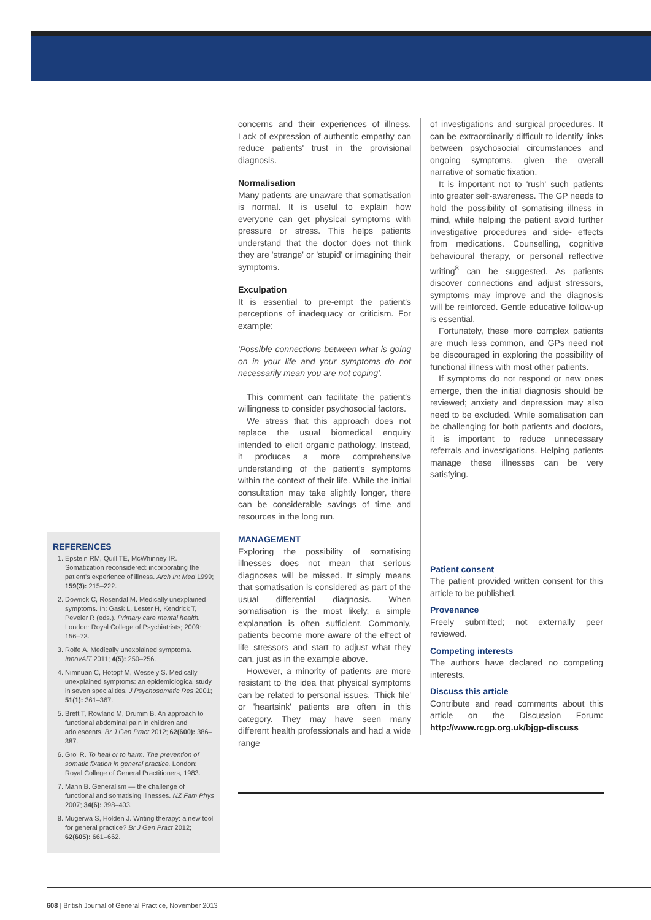REFERENCES
1. Epstein RM, Quill TE, McWhinney IR. Somatization reconsidered: incorporating the patient's experience of illness. Arch Int Med 1999; 159(3): 215–222.
2. Dowrick C, Rosendal M. Medically unexplained symptoms. In: Gask L, Lester H, Kendrick T, Peveler R (eds.). Primary care mental health. London: Royal College of Psychiatrists; 2009: 156–73.
3. Rolfe A. Medically unexplained symptoms. InnovAiT 2011; 4(5): 250–256.
4. Nimnuan C, Hotopf M, Wessely S. Medically unexplained symptoms: an epidemiological study in seven specialities. J Psychosomatic Res 2001; 51(1): 361–367.
5. Brett T, Rowland M, Drumm B. An approach to functional abdominal pain in children and adolescents. Br J Gen Pract 2012; 62(600): 386–387.
6. Grol R. To heal or to harm. The prevention of somatic fixation in general practice. London: Royal College of General Practitioners, 1983.
7. Mann B. Generalism — the challenge of functional and somatising illnesses. NZ Fam Phys 2007; 34(6): 398–403.
8. Mugerwa S, Holden J. Writing therapy: a new tool for general practice? Br J Gen Pract 2012; 62(605): 661–662.
concerns and their experiences of illness. Lack of expression of authentic empathy can reduce patients' trust in the provisional diagnosis.
Normalisation
Many patients are unaware that somatisation is normal. It is useful to explain how everyone can get physical symptoms with pressure or stress. This helps patients understand that the doctor does not think they are 'strange' or 'stupid' or imagining their symptoms.
Exculpation
It is essential to pre-empt the patient's perceptions of inadequacy or criticism. For example:
'Possible connections between what is going on in your life and your symptoms do not necessarily mean you are not coping'.
This comment can facilitate the patient's willingness to consider psychosocial factors.
We stress that this approach does not replace the usual biomedical enquiry intended to elicit organic pathology. Instead, it produces a more comprehensive understanding of the patient's symptoms within the context of their life. While the initial consultation may take slightly longer, there can be considerable savings of time and resources in the long run.
MANAGEMENT
Exploring the possibility of somatising illnesses does not mean that serious diagnoses will be missed. It simply means that somatisation is considered as part of the usual differential diagnosis. When somatisation is the most likely, a simple explanation is often sufficient. Commonly, patients become more aware of the effect of life stressors and start to adjust what they can, just as in the example above.
However, a minority of patients are more resistant to the idea that physical symptoms can be related to personal issues. 'Thick file' or 'heartsink' patients are often in this category. They may have seen many different health professionals and had a wide range
of investigations and surgical procedures. It can be extraordinarily difficult to identify links between psychosocial circumstances and ongoing symptoms, given the overall narrative of somatic fixation.
It is important not to 'rush' such patients into greater self-awareness. The GP needs to hold the possibility of somatising illness in mind, while helping the patient avoid further investigative procedures and side- effects from medications. Counselling, cognitive behavioural therapy, or personal reflective writing<sup>8</sup> can be suggested. As patients discover connections and adjust stressors, symptoms may improve and the diagnosis will be reinforced. Gentle educative follow-up is essential.
Fortunately, these more complex patients are much less common, and GPs need not be discouraged in exploring the possibility of functional illness with most other patients.
If symptoms do not respond or new ones emerge, then the initial diagnosis should be reviewed; anxiety and depression may also need to be excluded. While somatisation can be challenging for both patients and doctors, it is important to reduce unnecessary referrals and investigations. Helping patients manage these illnesses can be very satisfying.
Patient consent
The patient provided written consent for this article to be published.
Provenance
Freely submitted; not externally peer reviewed.
Competing interests
The authors have declared no competing interests.
Discuss this article
Contribute and read comments about this article on the Discussion Forum: http://www.rcgp.org.uk/bjgp-discuss
608 | British Journal of General Practice, November 2013